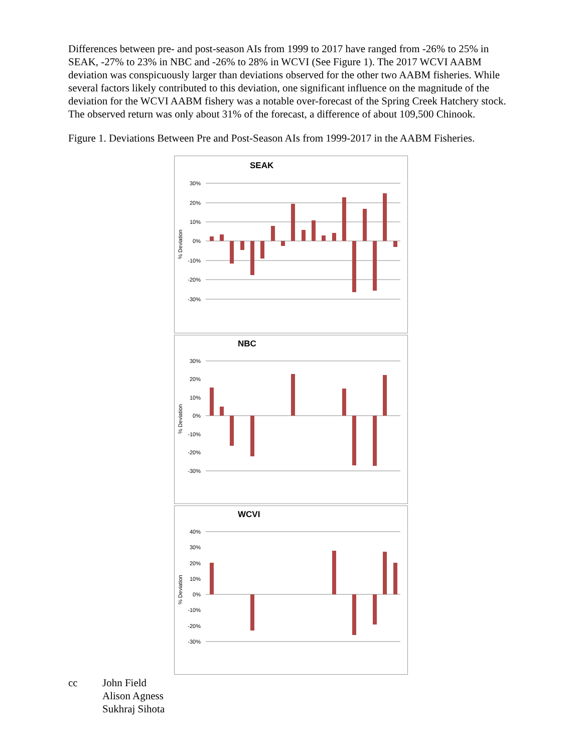Differences between pre- and post-season AIs from 1999 to 2017 have ranged from -26% to 25% in SEAK, -27% to 23% in NBC and -26% to 28% in WCVI (See Figure 1). The 2017 WCVI AABM deviation was conspicuously larger than deviations observed for the other two AABM fisheries. While several factors likely contributed to this deviation, one significant influence on the magnitude of the deviation for the WCVI AABM fishery was a notable over-forecast of the Spring Creek Hatchery stock. The observed return was only about 31% of the forecast, a difference of about 109,500 Chinook.
Figure 1. Deviations Between Pre and Post-Season AIs from 1999-2017 in the AABM Fisheries.
SEAK
% Deviation
30%
20%
10%
0%
-10%
-20%
-30%
NBC
% Deviation
30%
20%
10%
0%
-10%
-20%
-30%
WCVI
% Deviation
40%
30%
20%
10%
0%
-10%
-20%
-30%
cc John Field
Alison Agness
Sukhraj Sihota